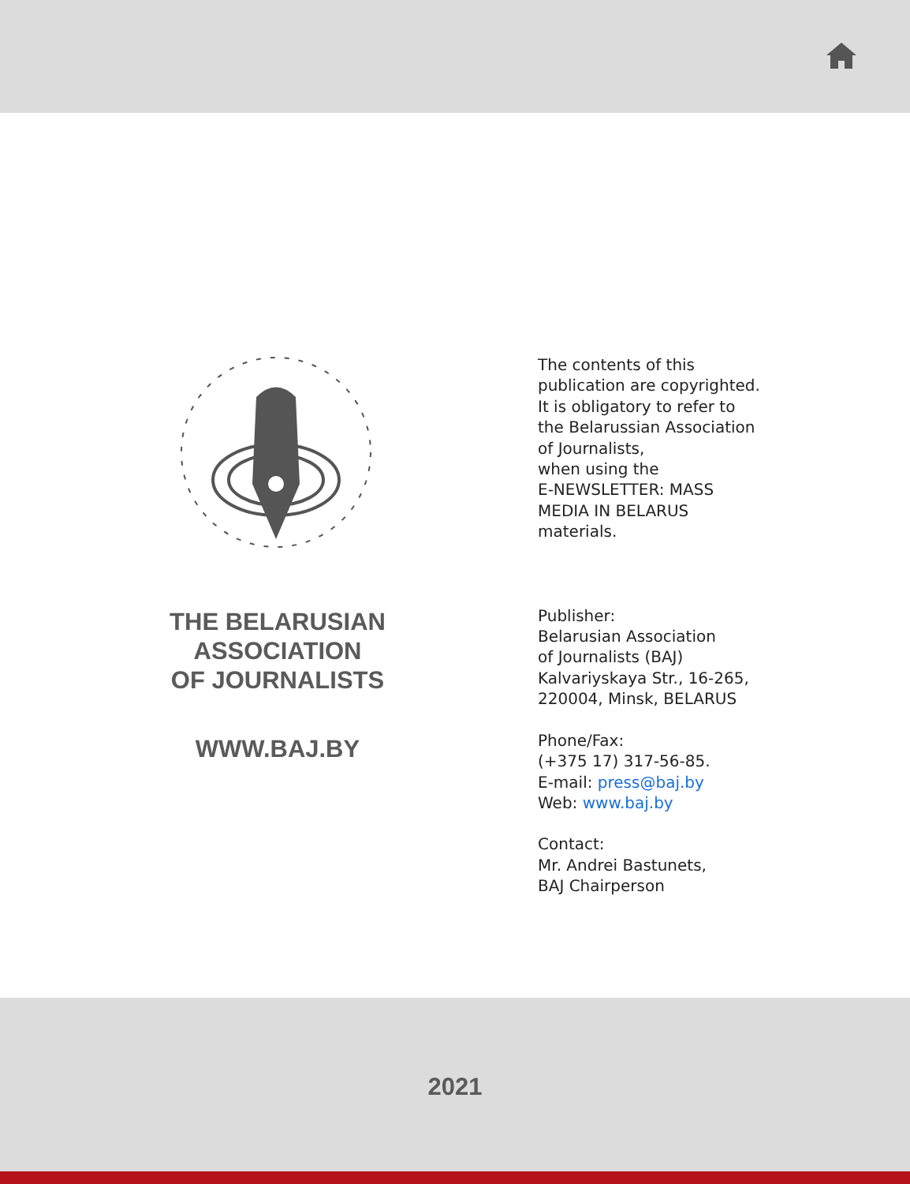THE BELARUSIAN
ASSOCIATION
OF JOURNALISTS
WWW.BAJ.BY
The contents of this
publication are copyrighted.
It is obligatory to refer to
the Belarussian Association
of Journalists,
when using the
E-NEWSLETTER: MASS
MEDIA IN BELARUS
materials.
Publisher:
Belarusian Association
of Journalists (BAJ)
Kalvariyskaya Str., 16-265,
220004, Minsk, BELARUS
Phone/Fax:
(+375 17) 317-56-85.
E-mail: press@baj.by
Web: www.baj.by
Contact:
Mr. Andrei Bastunets,
BAJ Chairperson
2021